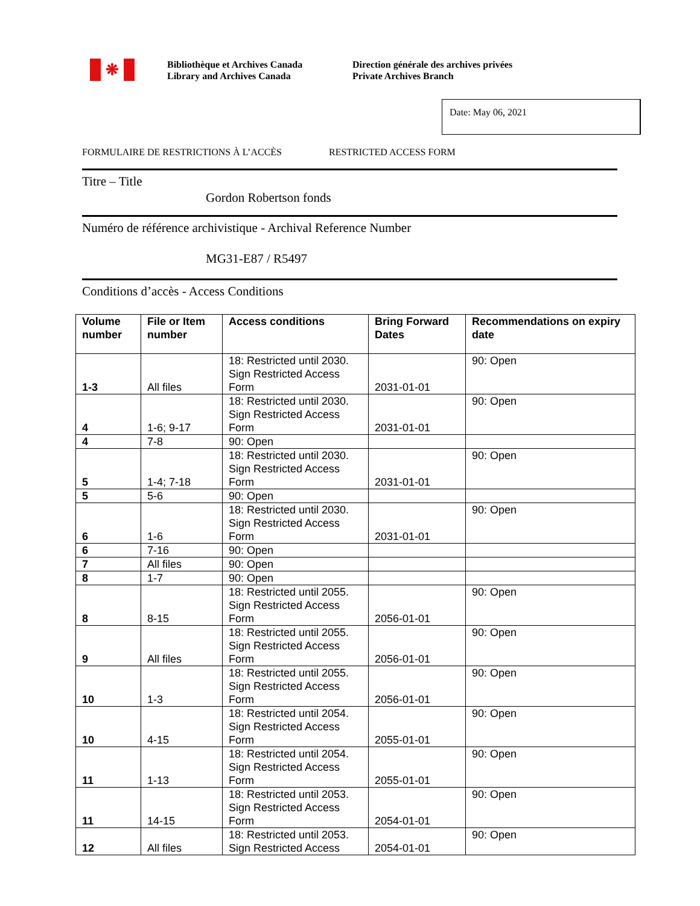❋
Bibliothèque et Archives Canada
Library and Archives Canada
Direction générale des archives privées
Private Archives Branch
Date: May 06, 2021
FORMULAIRE DE RESTRICTIONS À L’ACCÈS RESTRICTED ACCESS FORM
Titre – Title
Gordon Robertson fonds
Numéro de référence archivistique - Archival Reference Number
MG31-E87 / R5497
Conditions d’accès - Access Conditions
| Volume number | File or Item number | Access conditions | Bring Forward Dates | Recommendations on expiry date |
| --- | --- | --- | --- | --- |
| 1-3 | All files | 18: Restricted until 2030. Sign Restricted Access Form | 2031-01-01 | 90: Open |
| 4 | 1-6; 9-17 | 18: Restricted until 2030. Sign Restricted Access Form | 2031-01-01 | 90: Open |
| 4 | 7-8 | 90: Open | | |
| 5 | 1-4; 7-18 | 18: Restricted until 2030. Sign Restricted Access Form | 2031-01-01 | 90: Open |
| 5 | 5-6 | 90: Open | | |
| 6 | 1-6 | 18: Restricted until 2030. Sign Restricted Access Form | 2031-01-01 | 90: Open |
| 6 | 7-16 | 90: Open | | |
| 7 | All files | 90: Open | | |
| 8 | 1-7 | 90: Open | | |
| 8 | 8-15 | 18: Restricted until 2055. Sign Restricted Access Form | 2056-01-01 | 90: Open |
| 9 | All files | 18: Restricted until 2055. Sign Restricted Access Form | 2056-01-01 | 90: Open |
| 10 | 1-3 | 18: Restricted until 2055. Sign Restricted Access Form | 2056-01-01 | 90: Open |
| 10 | 4-15 | 18: Restricted until 2054. Sign Restricted Access Form | 2055-01-01 | 90: Open |
| 11 | 1-13 | 18: Restricted until 2054. Sign Restricted Access Form | 2055-01-01 | 90: Open |
| 11 | 14-15 | 18: Restricted until 2053. Sign Restricted Access Form | 2054-01-01 | 90: Open |
| 12 | All files | 18: Restricted until 2053. Sign Restricted Access | 2054-01-01 | 90: Open |